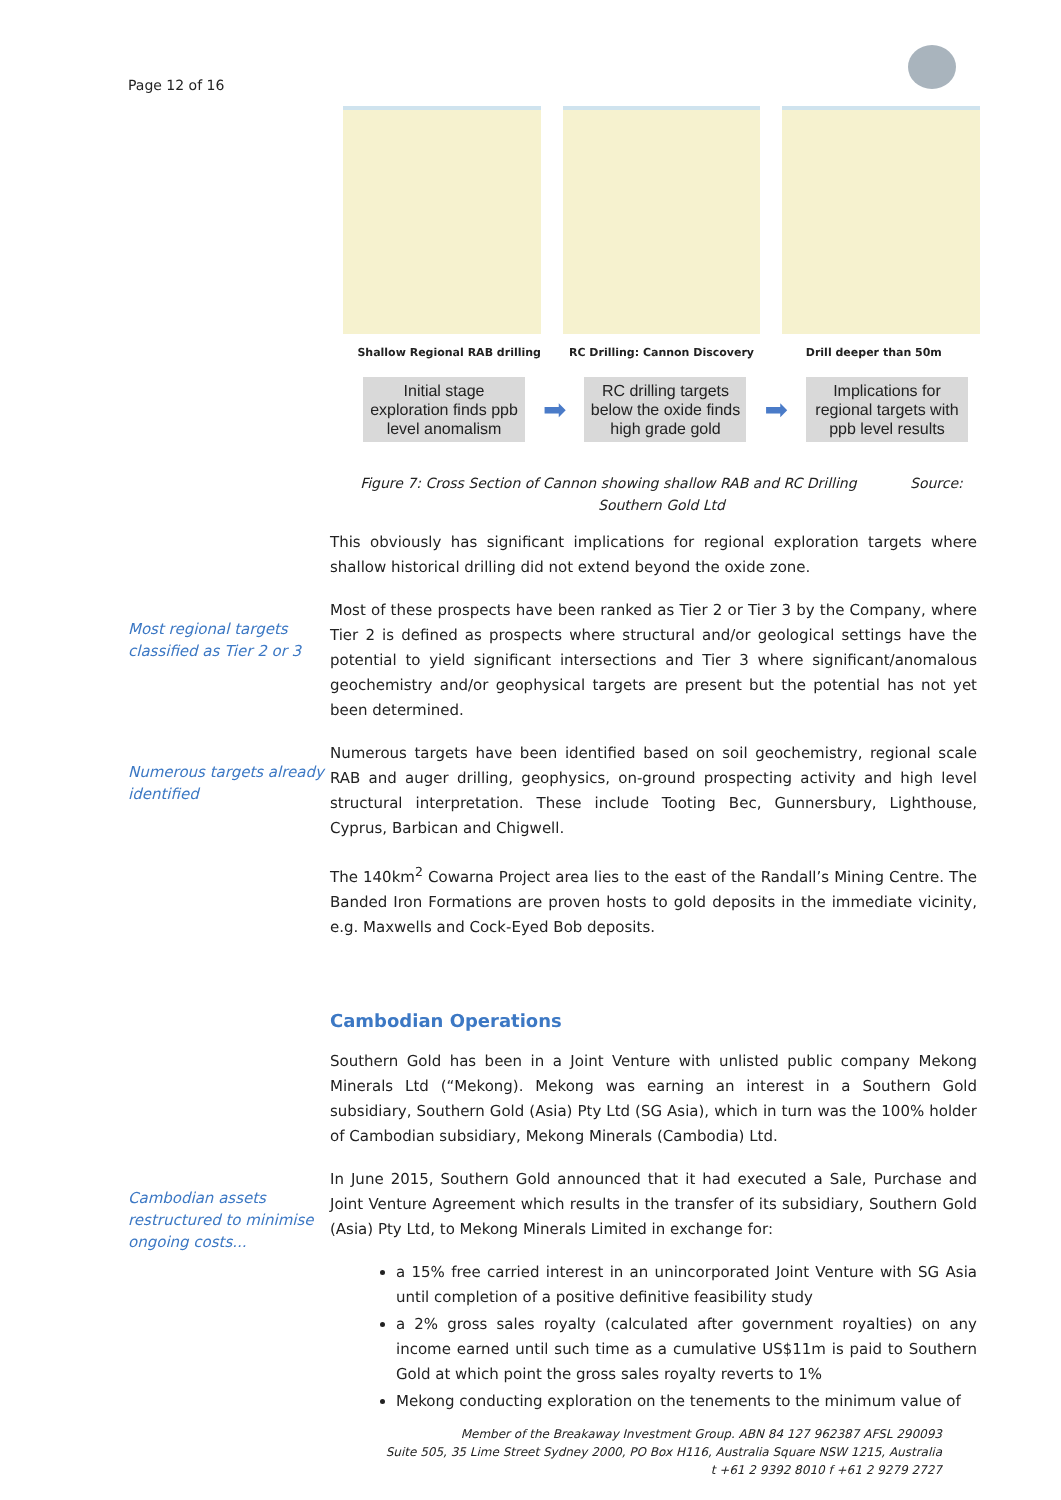Page 12 of 16
Shallow Regional RAB drilling RC Drilling: Cannon Discovery Drill deeper than 50m
Initial stage exploration finds ppb level anomalism
➡
RC drilling targets below the oxide finds high grade gold
➡
Implications for regional targets with ppb level results
Figure 7: Cross Section of Cannon showing shallow RAB and RC Drilling Source: Southern Gold Ltd
This obviously has significant implications for regional exploration targets where shallow historical drilling did not extend beyond the oxide zone.
Most regional targets classified as Tier 2 or 3
Most of these prospects have been ranked as Tier 2 or Tier 3 by the Company, where Tier 2 is defined as prospects where structural and/or geological settings have the potential to yield significant intersections and Tier 3 where significant/anomalous geochemistry and/or geophysical targets are present but the potential has not yet been determined.
Numerous targets already identified
Numerous targets have been identified based on soil geochemistry, regional scale RAB and auger drilling, geophysics, on-ground prospecting activity and high level structural interpretation. These include Tooting Bec, Gunnersbury, Lighthouse, Cyprus, Barbican and Chigwell.
The 140km<sup>2</sup> Cowarna Project area lies to the east of the Randall’s Mining Centre. The Banded Iron Formations are proven hosts to gold deposits in the immediate vicinity, e.g. Maxwells and Cock-Eyed Bob deposits.
Cambodian Operations
Southern Gold has been in a Joint Venture with unlisted public company Mekong Minerals Ltd (“Mekong). Mekong was earning an interest in a Southern Gold subsidiary, Southern Gold (Asia) Pty Ltd (SG Asia), which in turn was the 100% holder of Cambodian subsidiary, Mekong Minerals (Cambodia) Ltd.
Cambodian assets restructured to minimise ongoing costs...
In June 2015, Southern Gold announced that it had executed a Sale, Purchase and Joint Venture Agreement which results in the transfer of its subsidiary, Southern Gold (Asia) Pty Ltd, to Mekong Minerals Limited in exchange for:
a 15% free carried interest in an unincorporated Joint Venture with SG Asia until completion of a positive definitive feasibility study
a 2% gross sales royalty (calculated after government royalties) on any income earned until such time as a cumulative US$11m is paid to Southern Gold at which point the gross sales royalty reverts to 1%
Mekong conducting exploration on the tenements to the minimum value of
Member of the Breakaway Investment Group. ABN 84 127 962387 AFSL 290093
Suite 505, 35 Lime Street Sydney 2000, PO Box H116, Australia Square NSW 1215, Australia
t +61 2 9392 8010 f +61 2 9279 2727